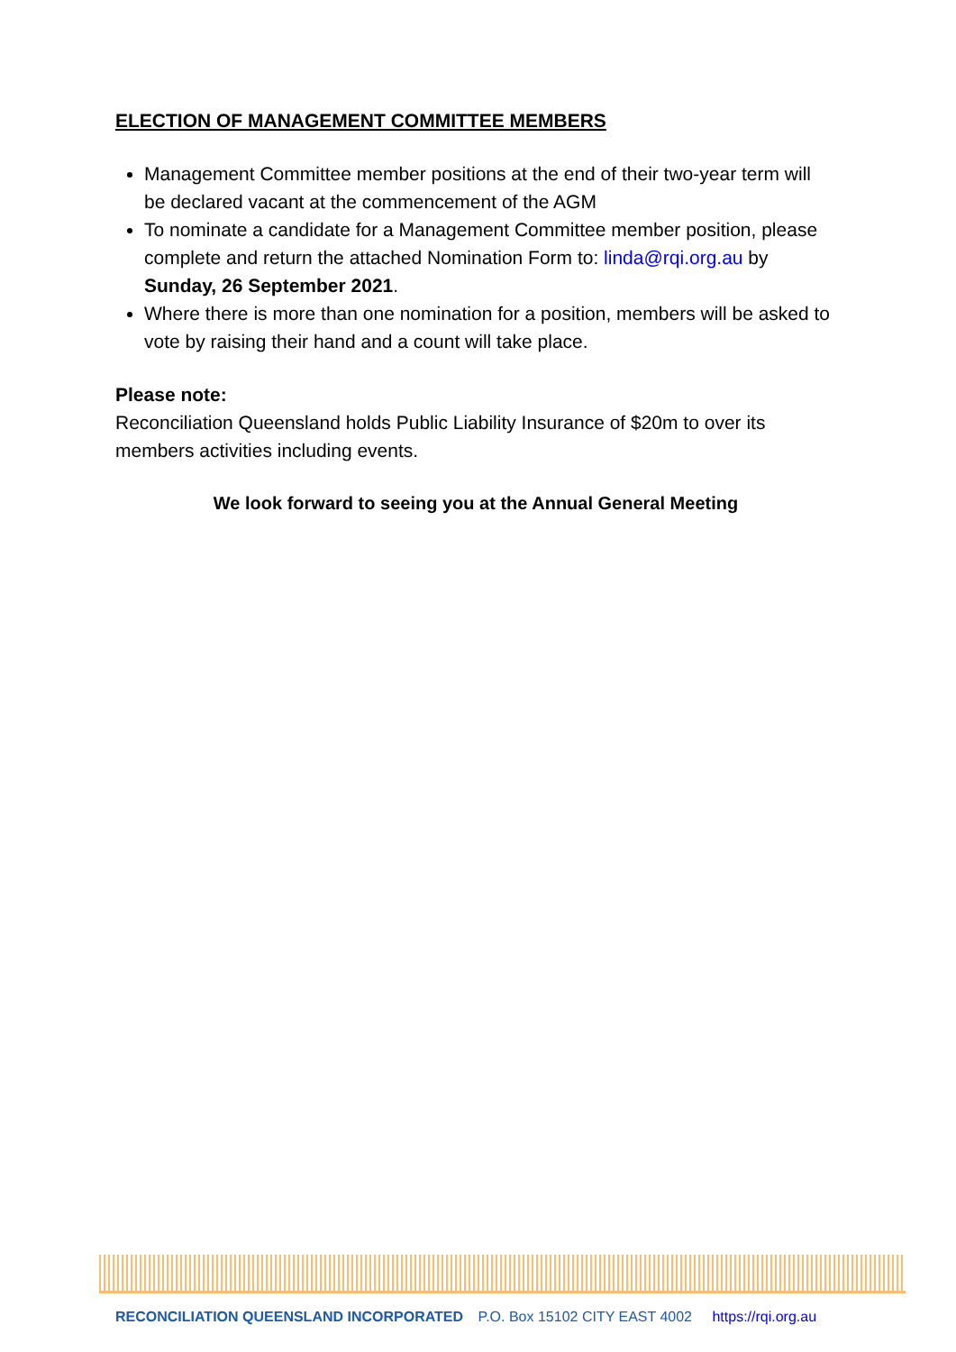ELECTION OF MANAGEMENT COMMITTEE MEMBERS
Management Committee member positions at the end of their two-year term will be declared vacant at the commencement of the AGM
To nominate a candidate for a Management Committee member position, please complete and return the attached Nomination Form to: linda@rqi.org.au by Sunday, 26 September 2021.
Where there is more than one nomination for a position, members will be asked to vote by raising their hand and a count will take place.
Please note:
Reconciliation Queensland holds Public Liability Insurance of $20m to over its members activities including events.
We look forward to seeing you at the Annual General Meeting
RECONCILIATION QUEENSLAND INCORPORATED P.O. Box 15102 CITY EAST 4002 https://rqi.org.au